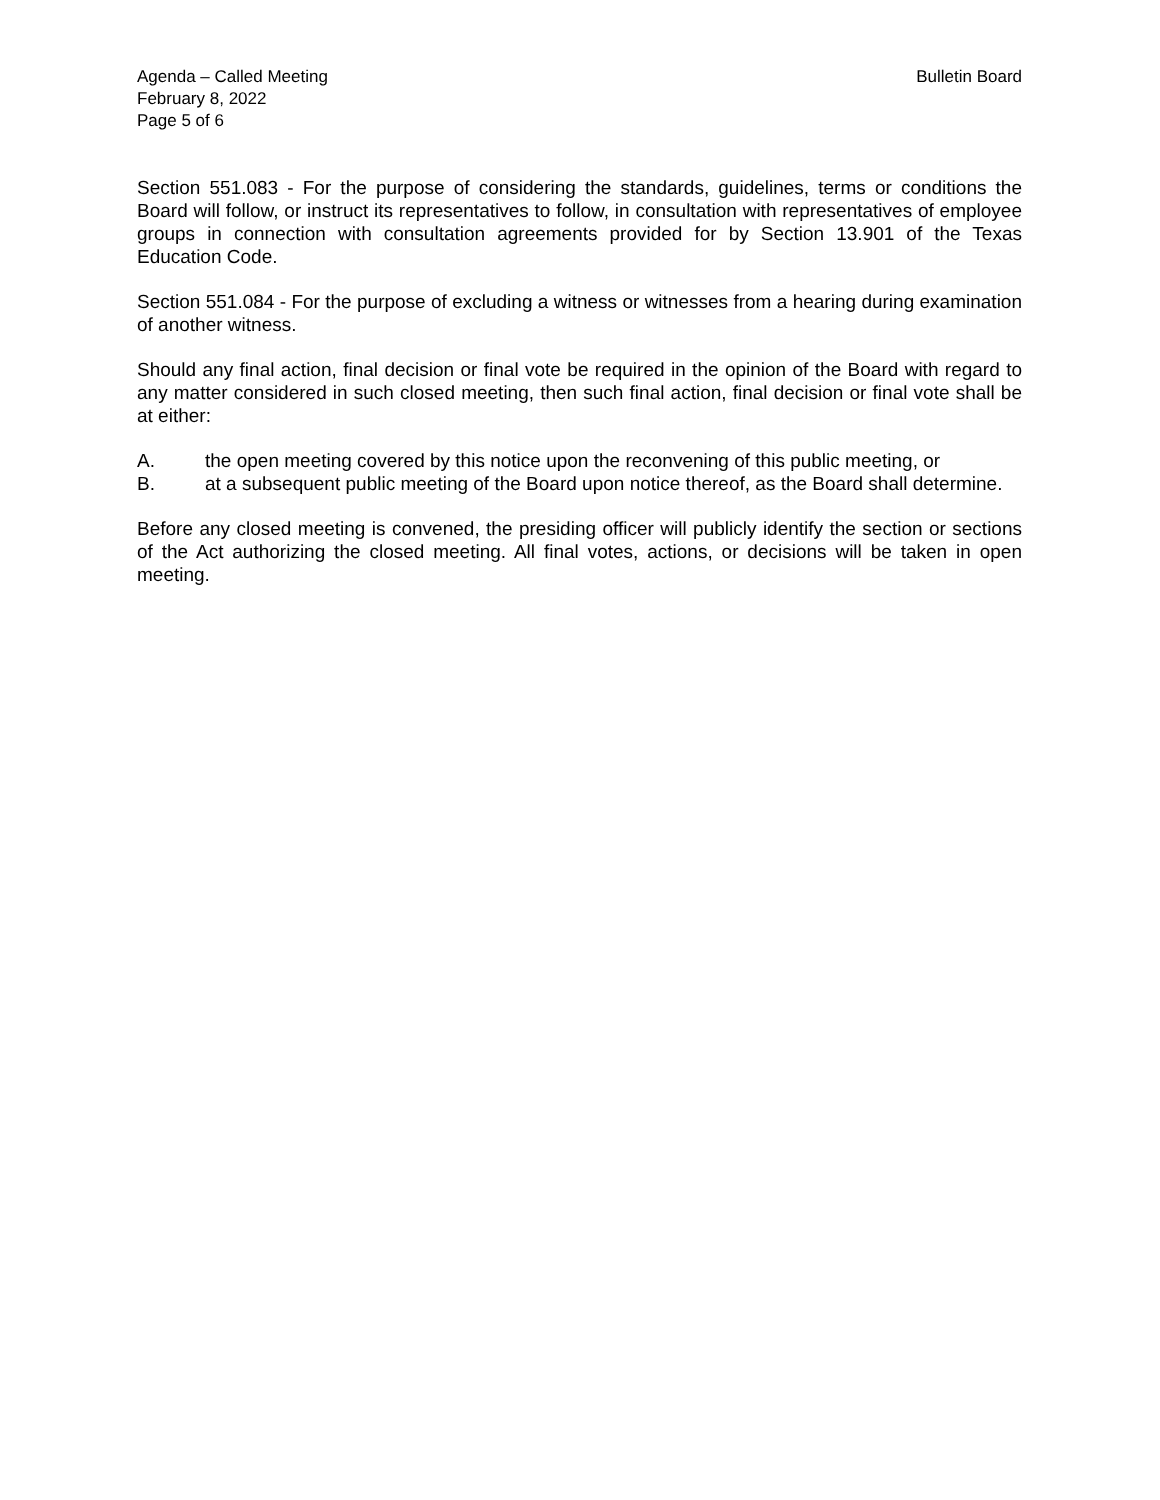Agenda – Called Meeting
February 8, 2022
Page 5 of 6
Bulletin Board
Section 551.083 - For the purpose of considering the standards, guidelines, terms or conditions the Board will follow, or instruct its representatives to follow, in consultation with representatives of employee groups in connection with consultation agreements provided for by Section 13.901 of the Texas Education Code.
Section 551.084 - For the purpose of excluding a witness or witnesses from a hearing during examination of another witness.
Should any final action, final decision or final vote be required in the opinion of the Board with regard to any matter considered in such closed meeting, then such final action, final decision or final vote shall be at either:
A. the open meeting covered by this notice upon the reconvening of this public meeting, or
B. at a subsequent public meeting of the Board upon notice thereof, as the Board shall determine.
Before any closed meeting is convened, the presiding officer will publicly identify the section or sections of the Act authorizing the closed meeting. All final votes, actions, or decisions will be taken in open meeting.